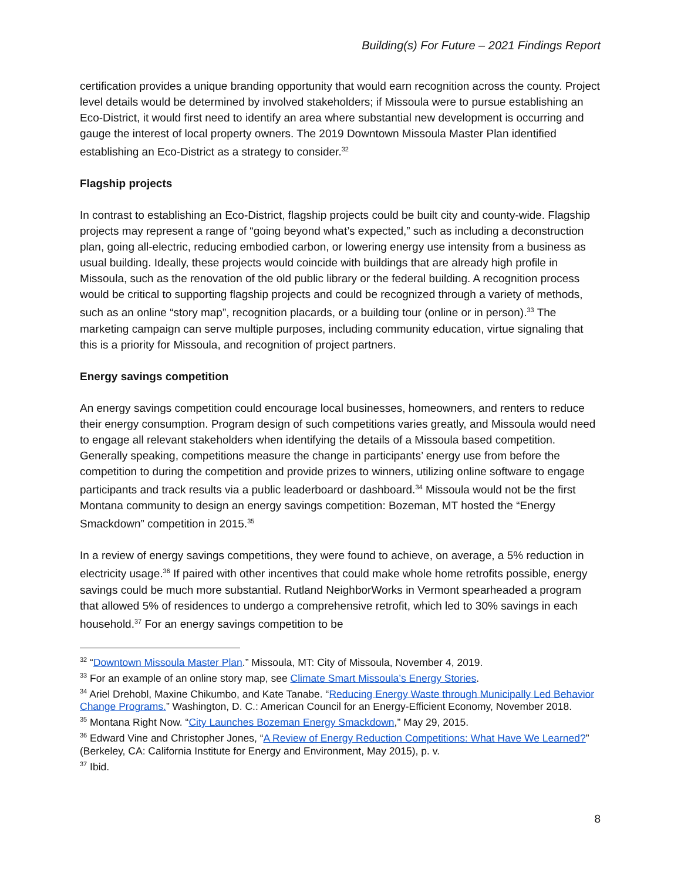Building(s) For Future – 2021 Findings Report
certification provides a unique branding opportunity that would earn recognition across the county. Project level details would be determined by involved stakeholders; if Missoula were to pursue establishing an Eco-District, it would first need to identify an area where substantial new development is occurring and gauge the interest of local property owners. The 2019 Downtown Missoula Master Plan identified establishing an Eco-District as a strategy to consider.<sup>32</sup>
Flagship projects
In contrast to establishing an Eco-District, flagship projects could be built city and county-wide. Flagship projects may represent a range of “going beyond what’s expected,” such as including a deconstruction plan, going all-electric, reducing embodied carbon, or lowering energy use intensity from a business as usual building. Ideally, these projects would coincide with buildings that are already high profile in Missoula, such as the renovation of the old public library or the federal building. A recognition process would be critical to supporting flagship projects and could be recognized through a variety of methods, such as an online “story map”, recognition placards, or a building tour (online or in person).<sup>33</sup> The marketing campaign can serve multiple purposes, including community education, virtue signaling that this is a priority for Missoula, and recognition of project partners.
Energy savings competition
An energy savings competition could encourage local businesses, homeowners, and renters to reduce their energy consumption. Program design of such competitions varies greatly, and Missoula would need to engage all relevant stakeholders when identifying the details of a Missoula based competition. Generally speaking, competitions measure the change in participants’ energy use from before the competition to during the competition and provide prizes to winners, utilizing online software to engage participants and track results via a public leaderboard or dashboard.<sup>34</sup> Missoula would not be the first Montana community to design an energy savings competition: Bozeman, MT hosted the “Energy Smackdown” competition in 2015.<sup>35</sup>
In a review of energy savings competitions, they were found to achieve, on average, a 5% reduction in electricity usage.<sup>36</sup> If paired with other incentives that could make whole home retrofits possible, energy savings could be much more substantial. Rutland NeighborWorks in Vermont spearheaded a program that allowed 5% of residences to undergo a comprehensive retrofit, which led to 30% savings in each household.<sup>37</sup> For an energy savings competition to be
<sup>32</sup> “Downtown Missoula Master Plan.” Missoula, MT: City of Missoula, November 4, 2019.
<sup>33</sup> For an example of an online story map, see Climate Smart Missoula’s Energy Stories.
<sup>34</sup> Ariel Drehobl, Maxine Chikumbo, and Kate Tanabe. “Reducing Energy Waste through Municipally Led Behavior Change Programs.” Washington, D. C.: American Council for an Energy-Efficient Economy, November 2018.
<sup>35</sup> Montana Right Now. “City Launches Bozeman Energy Smackdown,” May 29, 2015.
<sup>36</sup> Edward Vine and Christopher Jones, “A Review of Energy Reduction Competitions: What Have We Learned?” (Berkeley, CA: California Institute for Energy and Environment, May 2015), p. v.
<sup>37</sup> Ibid.
8